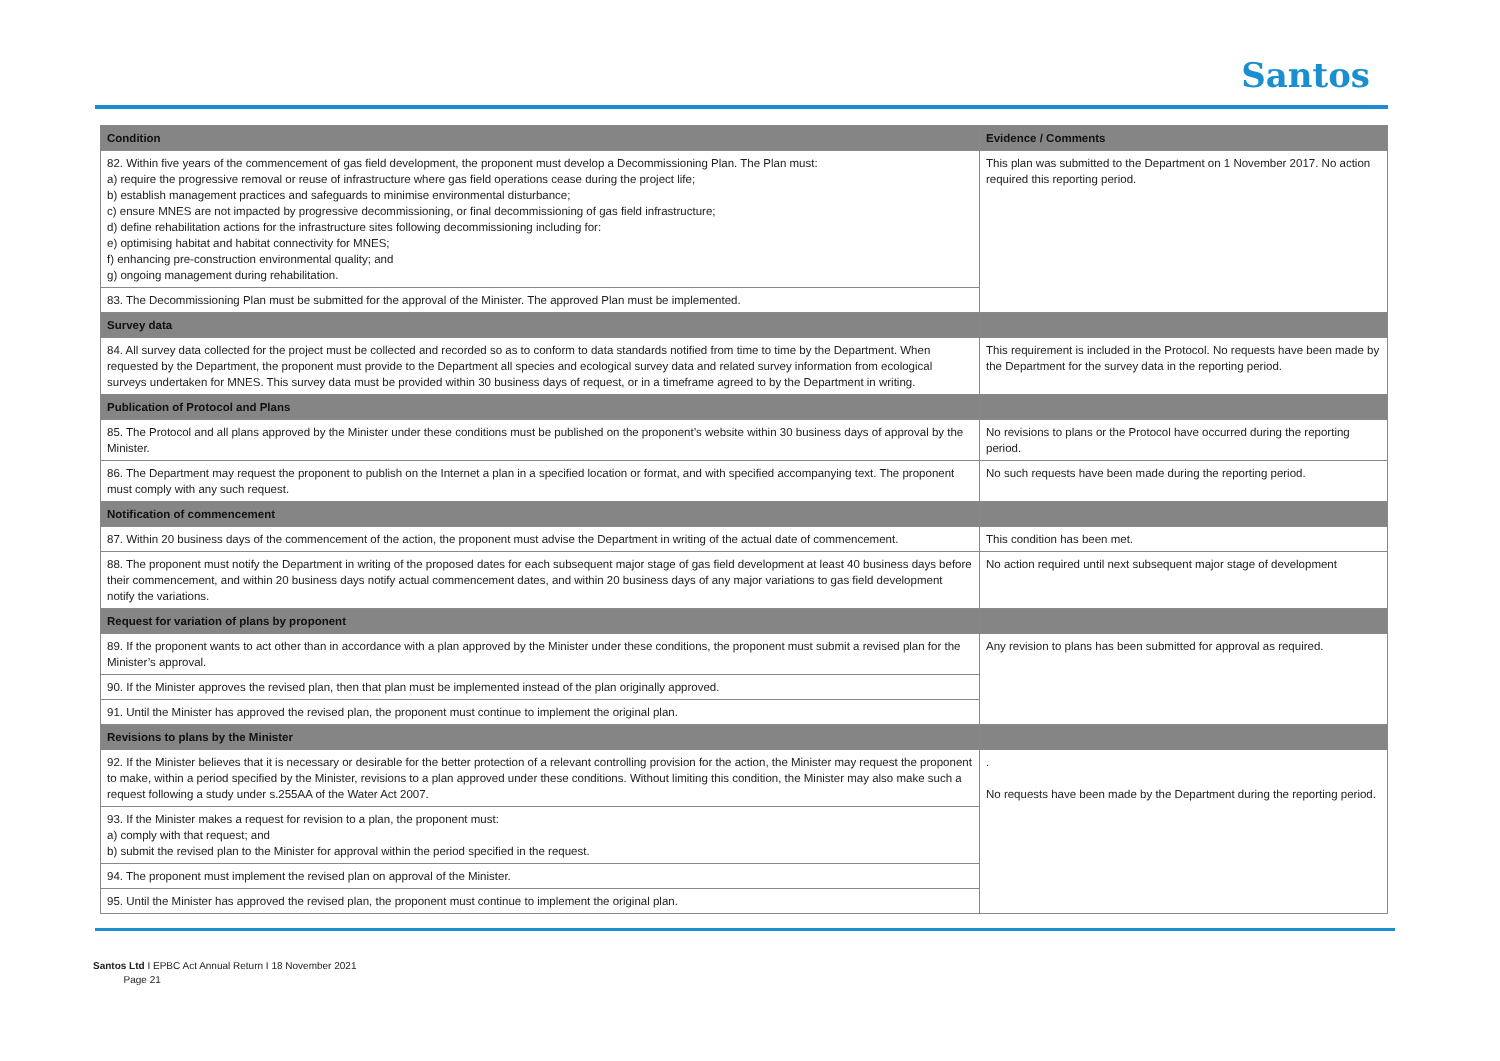Santos
| Condition | Evidence / Comments |
| --- | --- |
| 82. Within five years of the commencement of gas field development, the proponent must develop a Decommissioning Plan. The Plan must: a) require the progressive removal or reuse of infrastructure where gas field operations cease during the project life; b) establish management practices and safeguards to minimise environmental disturbance; c) ensure MNES are not impacted by progressive decommissioning, or final decommissioning of gas field infrastructure; d) define rehabilitation actions for the infrastructure sites following decommissioning including for: e) optimising habitat and habitat connectivity for MNES; f) enhancing pre-construction environmental quality; and g) ongoing management during rehabilitation. | This plan was submitted to the Department on 1 November 2017. No action required this reporting period. |
| 83. The Decommissioning Plan must be submitted for the approval of the Minister. The approved Plan must be implemented. | |
| Survey data | |
| 84. All survey data collected for the project must be collected and recorded so as to conform to data standards notified from time to time by the Department. When requested by the Department, the proponent must provide to the Department all species and ecological survey data and related survey information from ecological surveys undertaken for MNES. This survey data must be provided within 30 business days of request, or in a timeframe agreed to by the Department in writing. | This requirement is included in the Protocol. No requests have been made by the Department for the survey data in the reporting period. |
| Publication of Protocol and Plans | |
| 85. The Protocol and all plans approved by the Minister under these conditions must be published on the proponent’s website within 30 business days of approval by the Minister. | No revisions to plans or the Protocol have occurred during the reporting period. |
| 86. The Department may request the proponent to publish on the Internet a plan in a specified location or format, and with specified accompanying text. The proponent must comply with any such request. | No such requests have been made during the reporting period. |
| Notification of commencement | |
| 87. Within 20 business days of the commencement of the action, the proponent must advise the Department in writing of the actual date of commencement. | This condition has been met. |
| 88. The proponent must notify the Department in writing of the proposed dates for each subsequent major stage of gas field development at least 40 business days before their commencement, and within 20 business days notify actual commencement dates, and within 20 business days of any major variations to gas field development notify the variations. | No action required until next subsequent major stage of development |
| Request for variation of plans by proponent | |
| 89. If the proponent wants to act other than in accordance with a plan approved by the Minister under these conditions, the proponent must submit a revised plan for the Minister’s approval. | Any revision to plans has been submitted for approval as required. |
| 90. If the Minister approves the revised plan, then that plan must be implemented instead of the plan originally approved. | |
| 91. Until the Minister has approved the revised plan, the proponent must continue to implement the original plan. | |
| Revisions to plans by the Minister | |
| 92. If the Minister believes that it is necessary or desirable for the better protection of a relevant controlling provision for the action, the Minister may request the proponent to make, within a period specified by the Minister, revisions to a plan approved under these conditions. Without limiting this condition, the Minister may also make such a request following a study under s.255AA of the Water Act 2007. | . No requests have been made by the Department during the reporting period. |
| 93. If the Minister makes a request for revision to a plan, the proponent must: a) comply with that request; and b) submit the revised plan to the Minister for approval within the period specified in the request. | |
| 94. The proponent must implement the revised plan on approval of the Minister. | |
| 95. Until the Minister has approved the revised plan, the proponent must continue to implement the original plan. | |
Santos Ltd I EPBC Act Annual Return I 18 November 2021
Page 21